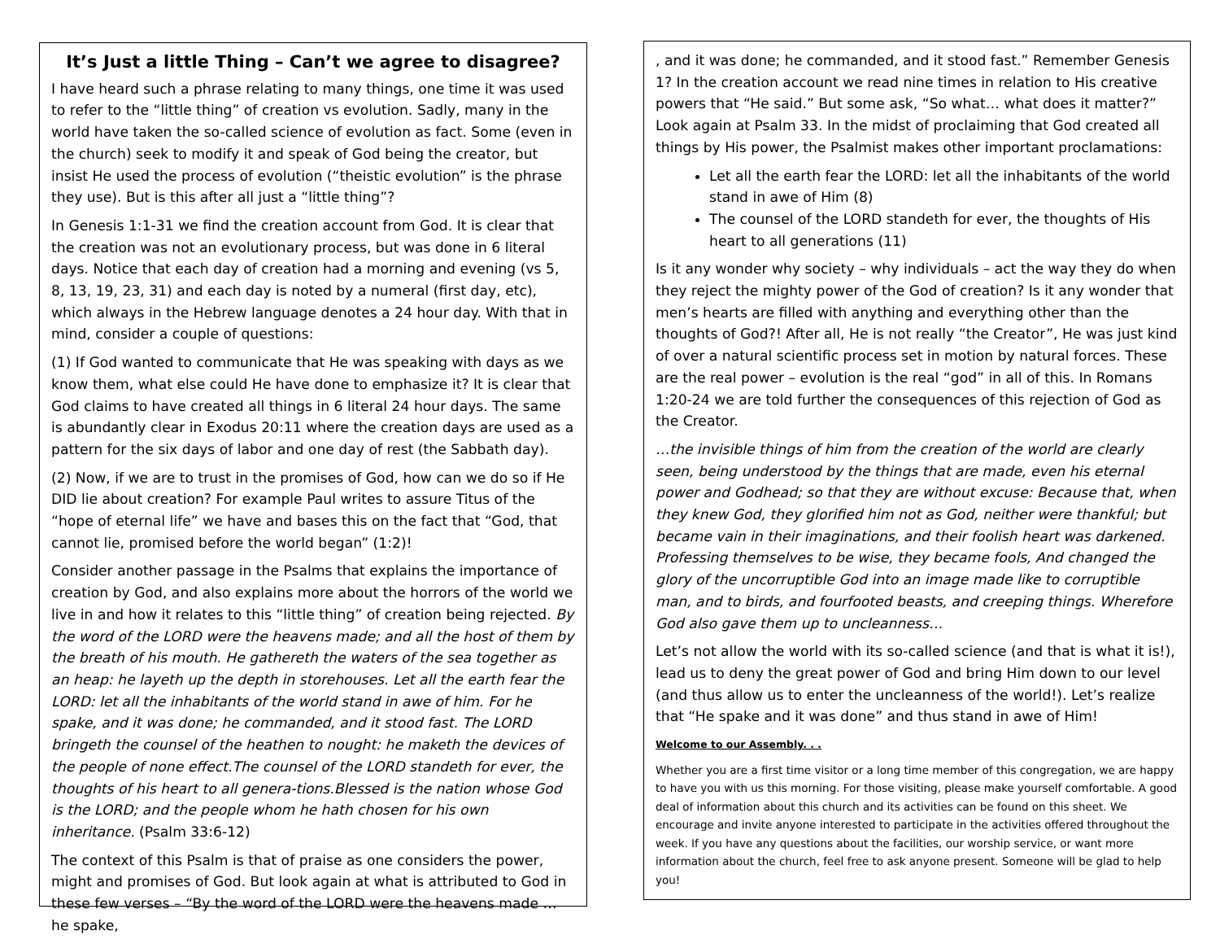It’s Just a little Thing – Can’t we agree to disagree?
I have heard such a phrase relating to many things, one time it was used to refer to the “little thing” of creation vs evolution. Sadly, many in the world have taken the so-called science of evolution as fact. Some (even in the church) seek to modify it and speak of God being the creator, but insist He used the process of evolution (“theistic evolution” is the phrase they use). But is this after all just a “little thing”?
In Genesis 1:1-31 we find the creation account from God. It is clear that the creation was not an evolutionary process, but was done in 6 literal days. Notice that each day of creation had a morning and evening (vs 5, 8, 13, 19, 23, 31) and each day is noted by a numeral (first day, etc), which always in the Hebrew language denotes a 24 hour day. With that in mind, consider a couple of questions:
(1) If God wanted to communicate that He was speaking with days as we know them, what else could He have done to emphasize it? It is clear that God claims to have created all things in 6 literal 24 hour days. The same is abundantly clear in Exodus 20:11 where the creation days are used as a pattern for the six days of labor and one day of rest (the Sabbath day).
(2) Now, if we are to trust in the promises of God, how can we do so if He DID lie about creation? For example Paul writes to assure Titus of the “hope of eternal life” we have and bases this on the fact that “God, that cannot lie, promised before the world began” (1:2)!
Consider another passage in the Psalms that explains the importance of creation by God, and also explains more about the horrors of the world we live in and how it relates to this “little thing” of creation being rejected. By the word of the LORD were the heavens made; and all the host of them by the breath of his mouth. He gathereth the waters of the sea together as an heap: he layeth up the depth in storehouses. Let all the earth fear the LORD: let all the inhabitants of the world stand in awe of him. For he spake, and it was done; he commanded, and it stood fast. The LORD bringeth the counsel of the heathen to nought: he maketh the devices of the people of none effect.The counsel of the LORD standeth for ever, the thoughts of his heart to all genera-tions.Blessed is the nation whose God is the LORD; and the people whom he hath chosen for his own inheritance. (Psalm 33:6-12)
The context of this Psalm is that of praise as one considers the power, might and promises of God. But look again at what is attributed to God in these few verses – “By the word of the LORD were the heavens made … he spake,
, and it was done; he commanded, and it stood fast.” Remember Genesis 1? In the creation account we read nine times in relation to His creative powers that “He said.” But some ask, “So what… what does it matter?” Look again at Psalm 33. In the midst of proclaiming that God created all things by His power, the Psalmist makes other important proclamations:
Let all the earth fear the LORD: let all the inhabitants of the world stand in awe of Him (8)
The counsel of the LORD standeth for ever, the thoughts of His heart to all generations (11)
Is it any wonder why society – why individuals – act the way they do when they reject the mighty power of the God of creation? Is it any wonder that men’s hearts are filled with anything and everything other than the thoughts of God?! After all, He is not really “the Creator”, He was just kind of over a natural scientific process set in motion by natural forces. These are the real power – evolution is the real “god” in all of this. In Romans 1:20-24 we are told further the consequences of this rejection of God as the Creator.
…the invisible things of him from the creation of the world are clearly seen, being understood by the things that are made, even his eternal power and Godhead; so that they are without excuse: Because that, when they knew God, they glorified him not as God, neither were thankful; but became vain in their imaginations, and their foolish heart was darkened. Professing themselves to be wise, they became fools, And changed the glory of the uncorruptible God into an image made like to corruptible man, and to birds, and fourfooted beasts, and creeping things. Wherefore God also gave them up to uncleanness…
Let’s not allow the world with its so-called science (and that is what it is!), lead us to deny the great power of God and bring Him down to our level (and thus allow us to enter the uncleanness of the world!). Let’s realize that “He spake and it was done” and thus stand in awe of Him!
Welcome to our Assembly. . .
Whether you are a first time visitor or a long time member of this congregation, we are happy to have you with us this morning. For those visiting, please make yourself comfortable. A good deal of information about this church and its activities can be found on this sheet. We encourage and invite anyone interested to participate in the activities offered throughout the week. If you have any questions about the facilities, our worship service, or want more information about the church, feel free to ask anyone present. Someone will be glad to help you!